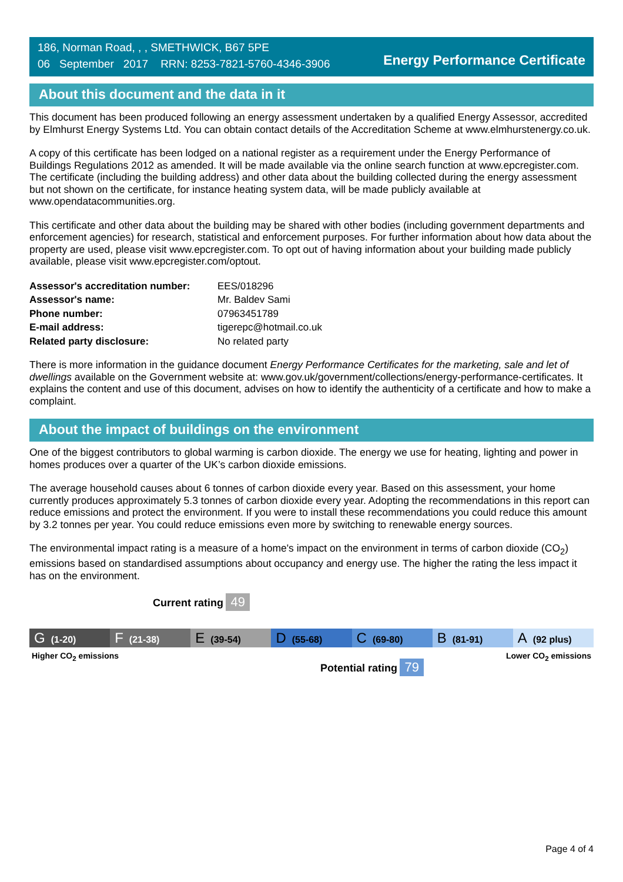186, Norman Road, , , SMETHWICK, B67 5PE
06 September 2017 RRN: 8253-7821-5760-4346-3906
Energy Performance Certificate
About this document and the data in it
This document has been produced following an energy assessment undertaken by a qualified Energy Assessor, accredited by Elmhurst Energy Systems Ltd. You can obtain contact details of the Accreditation Scheme at www.elmhurstenergy.co.uk.
A copy of this certificate has been lodged on a national register as a requirement under the Energy Performance of Buildings Regulations 2012 as amended. It will be made available via the online search function at www.epcregister.com. The certificate (including the building address) and other data about the building collected during the energy assessment but not shown on the certificate, for instance heating system data, will be made publicly available at www.opendatacommunities.org.
This certificate and other data about the building may be shared with other bodies (including government departments and enforcement agencies) for research, statistical and enforcement purposes. For further information about how data about the property are used, please visit www.epcregister.com. To opt out of having information about your building made publicly available, please visit www.epcregister.com/optout.
| Assessor's accreditation number: | EES/018296 |
| Assessor's name: | Mr. Baldev Sami |
| Phone number: | 07963451789 |
| E-mail address: | tigerepc@hotmail.co.uk |
| Related party disclosure: | No related party |
There is more information in the guidance document Energy Performance Certificates for the marketing, sale and let of dwellings available on the Government website at: www.gov.uk/government/collections/energy-performance-certificates. It explains the content and use of this document, advises on how to identify the authenticity of a certificate and how to make a complaint.
About the impact of buildings on the environment
One of the biggest contributors to global warming is carbon dioxide. The energy we use for heating, lighting and power in homes produces over a quarter of the UK’s carbon dioxide emissions.
The average household causes about 6 tonnes of carbon dioxide every year. Based on this assessment, your home currently produces approximately 5.3 tonnes of carbon dioxide every year. Adopting the recommendations in this report can reduce emissions and protect the environment. If you were to install these recommendations you could reduce this amount by 3.2 tonnes per year. You could reduce emissions even more by switching to renewable energy sources.
The environmental impact rating is a measure of a home's impact on the environment in terms of carbon dioxide (CO<sub>2</sub>) emissions based on standardised assumptions about occupancy and energy use. The higher the rating the less impact it has on the environment.
Current rating 49
G (1-20)
F (21-38)
E (39-54)
D (55-68)
C (69-80)
B (81-91)
A (92 plus)
Higher CO<sub>2</sub> emissions Lower CO<sub>2</sub> emissions
Potential rating 79
Page 4 of 4